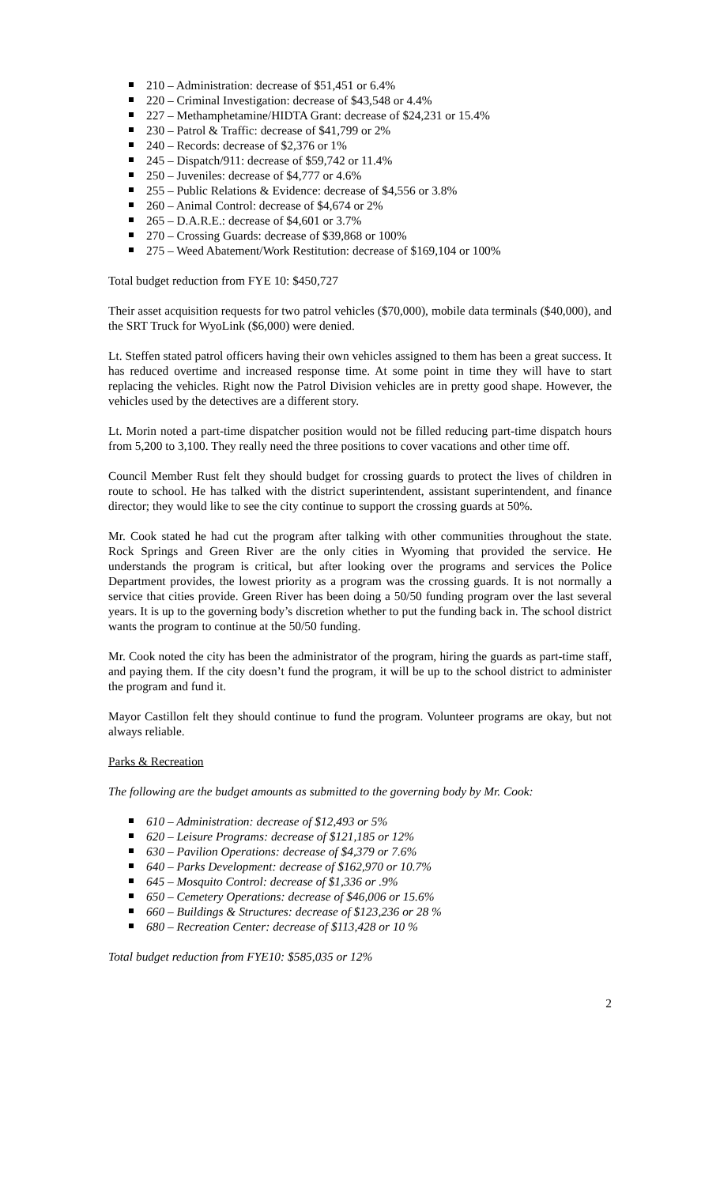210 – Administration: decrease of $51,451 or 6.4%
220 – Criminal Investigation: decrease of $43,548 or 4.4%
227 – Methamphetamine/HIDTA Grant: decrease of $24,231 or 15.4%
230 – Patrol & Traffic: decrease of $41,799 or 2%
240 – Records: decrease of $2,376 or 1%
245 – Dispatch/911: decrease of $59,742 or 11.4%
250 – Juveniles: decrease of $4,777 or 4.6%
255 – Public Relations & Evidence: decrease of $4,556 or 3.8%
260 – Animal Control: decrease of $4,674 or 2%
265 – D.A.R.E.: decrease of $4,601 or 3.7%
270 – Crossing Guards: decrease of $39,868 or 100%
275 – Weed Abatement/Work Restitution: decrease of $169,104 or 100%
Total budget reduction from FYE 10: $450,727
Their asset acquisition requests for two patrol vehicles ($70,000), mobile data terminals ($40,000), and the SRT Truck for WyoLink ($6,000) were denied.
Lt. Steffen stated patrol officers having their own vehicles assigned to them has been a great success. It has reduced overtime and increased response time. At some point in time they will have to start replacing the vehicles. Right now the Patrol Division vehicles are in pretty good shape. However, the vehicles used by the detectives are a different story.
Lt. Morin noted a part-time dispatcher position would not be filled reducing part-time dispatch hours from 5,200 to 3,100. They really need the three positions to cover vacations and other time off.
Council Member Rust felt they should budget for crossing guards to protect the lives of children in route to school. He has talked with the district superintendent, assistant superintendent, and finance director; they would like to see the city continue to support the crossing guards at 50%.
Mr. Cook stated he had cut the program after talking with other communities throughout the state. Rock Springs and Green River are the only cities in Wyoming that provided the service. He understands the program is critical, but after looking over the programs and services the Police Department provides, the lowest priority as a program was the crossing guards. It is not normally a service that cities provide. Green River has been doing a 50/50 funding program over the last several years. It is up to the governing body’s discretion whether to put the funding back in. The school district wants the program to continue at the 50/50 funding.
Mr. Cook noted the city has been the administrator of the program, hiring the guards as part-time staff, and paying them. If the city doesn’t fund the program, it will be up to the school district to administer the program and fund it.
Mayor Castillon felt they should continue to fund the program. Volunteer programs are okay, but not always reliable.
Parks & Recreation
The following are the budget amounts as submitted to the governing body by Mr. Cook:
610 – Administration: decrease of $12,493 or 5%
620 – Leisure Programs: decrease of $121,185 or 12%
630 – Pavilion Operations: decrease of $4,379 or 7.6%
640 – Parks Development: decrease of $162,970 or 10.7%
645 – Mosquito Control: decrease of $1,336 or .9%
650 – Cemetery Operations: decrease of $46,006 or 15.6%
660 – Buildings & Structures: decrease of $123,236 or 28 %
680 – Recreation Center: decrease of $113,428 or 10 %
Total budget reduction from FYE10: $585,035 or 12%
2